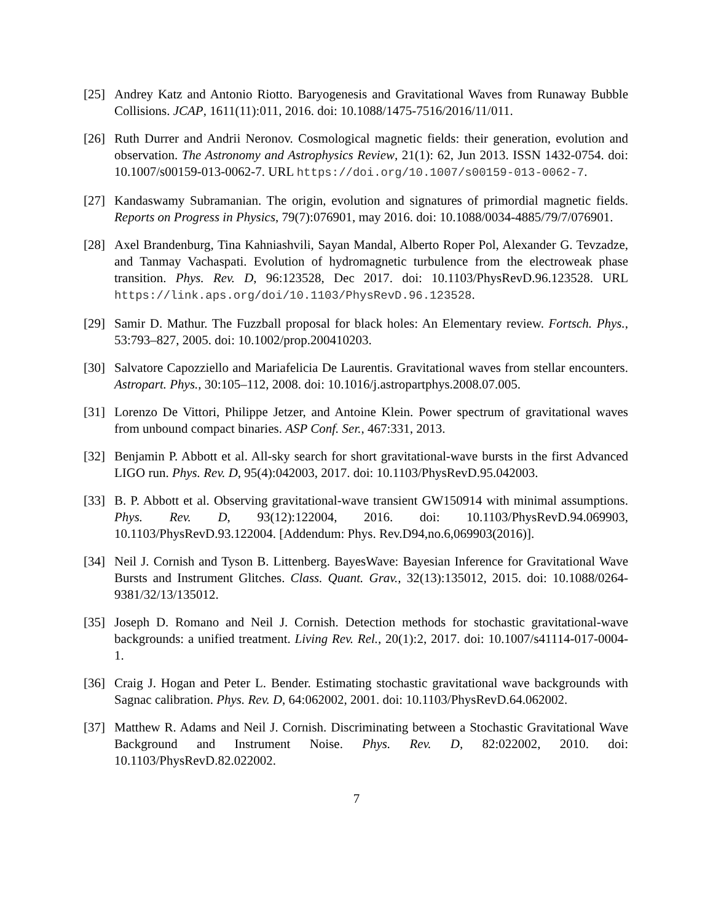[25]
Andrey Katz and Antonio Riotto. Baryogenesis and Gravitational Waves from Runaway Bubble Collisions. JCAP, 1611(11):011, 2016. doi: 10.1088/1475-7516/2016/11/011.
[26]
Ruth Durrer and Andrii Neronov. Cosmological magnetic fields: their generation, evolution and observation. The Astronomy and Astrophysics Review, 21(1): 62, Jun 2013. ISSN 1432-0754. doi: 10.1007/s00159-013-0062-7. URL https://doi.org/10.1007/s00159-013-0062-7.
[27]
Kandaswamy Subramanian. The origin, evolution and signatures of primordial magnetic fields. Reports on Progress in Physics, 79(7):076901, may 2016. doi: 10.1088/0034-4885/79/7/076901.
[28]
Axel Brandenburg, Tina Kahniashvili, Sayan Mandal, Alberto Roper Pol, Alexander G. Tevzadze, and Tanmay Vachaspati. Evolution of hydromagnetic turbulence from the electroweak phase transition. Phys. Rev. D, 96:123528, Dec 2017. doi: 10.1103/PhysRevD.96.123528. URL https://link.aps.org/doi/10.1103/PhysRevD.96.123528.
[29]
Samir D. Mathur. The Fuzzball proposal for black holes: An Elementary review. Fortsch. Phys., 53:793–827, 2005. doi: 10.1002/prop.200410203.
[30]
Salvatore Capozziello and Mariafelicia De Laurentis. Gravitational waves from stellar encounters. Astropart. Phys., 30:105–112, 2008. doi: 10.1016/j.astropartphys.2008.07.005.
[31]
Lorenzo De Vittori, Philippe Jetzer, and Antoine Klein. Power spectrum of gravitational waves from unbound compact binaries. ASP Conf. Ser., 467:331, 2013.
[32]
Benjamin P. Abbott et al. All-sky search for short gravitational-wave bursts in the first Advanced LIGO run. Phys. Rev. D, 95(4):042003, 2017. doi: 10.1103/PhysRevD.95.042003.
[33]
B. P. Abbott et al. Observing gravitational-wave transient GW150914 with minimal assumptions. Phys. Rev. D, 93(12):122004, 2016. doi: 10.1103/PhysRevD.94.069903, 10.1103/PhysRevD.93.122004. [Addendum: Phys. Rev.D94,no.6,069903(2016)].
[34]
Neil J. Cornish and Tyson B. Littenberg. BayesWave: Bayesian Inference for Gravitational Wave Bursts and Instrument Glitches. Class. Quant. Grav., 32(13):135012, 2015. doi: 10.1088/0264-9381/32/13/135012.
[35]
Joseph D. Romano and Neil J. Cornish. Detection methods for stochastic gravitational-wave backgrounds: a unified treatment. Living Rev. Rel., 20(1):2, 2017. doi: 10.1007/s41114-017-0004-1.
[36]
Craig J. Hogan and Peter L. Bender. Estimating stochastic gravitational wave backgrounds with Sagnac calibration. Phys. Rev. D, 64:062002, 2001. doi: 10.1103/PhysRevD.64.062002.
[37]
Matthew R. Adams and Neil J. Cornish. Discriminating between a Stochastic Gravitational Wave Background and Instrument Noise. Phys. Rev. D, 82:022002, 2010. doi: 10.1103/PhysRevD.82.022002.
7